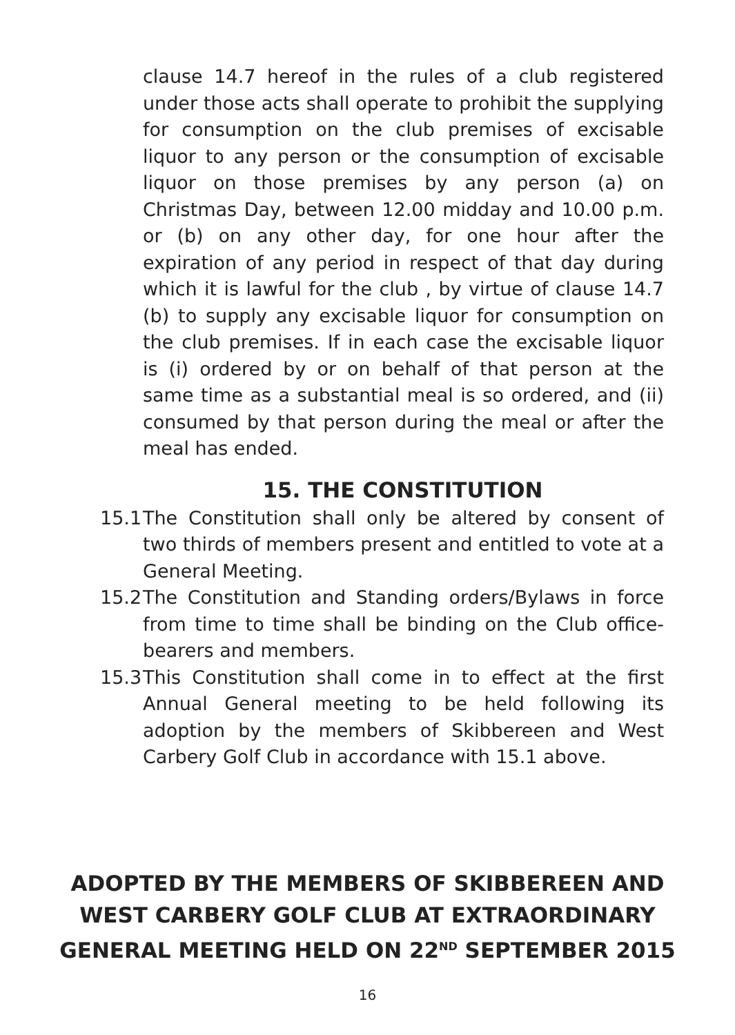clause 14.7 hereof in the rules of a club registered under those acts shall operate to prohibit the supplying for consumption on the club premises of excisable liquor to any person or the consumption of excisable liquor on those premises by any person (a) on Christmas Day, between 12.00 midday and 10.00 p.m. or (b) on any other day, for one hour after the expiration of any period in respect of that day during which it is lawful for the club , by virtue of clause 14.7 (b) to supply any excisable liquor for consumption on the club premises. If in each case the excisable liquor is (i) ordered by or on behalf of that person at the same time as a substantial meal is so ordered, and (ii) consumed by that person during the meal or after the meal has ended.
15. THE CONSTITUTION
15.1
The Constitution shall only be altered by consent of two thirds of members present and entitled to vote at a General Meeting.
15.2
The Constitution and Standing orders/Bylaws in force from time to time shall be binding on the Club office-bearers and members.
15.3
This Constitution shall come in to effect at the first Annual General meeting to be held following its adoption by the members of Skibbereen and West Carbery Golf Club in accordance with 15.1 above.
ADOPTED BY THE MEMBERS OF SKIBBEREEN AND WEST CARBERY GOLF CLUB AT EXTRAORDINARY GENERAL MEETING HELD ON 22<sup>ND</sup> SEPTEMBER 2015
16